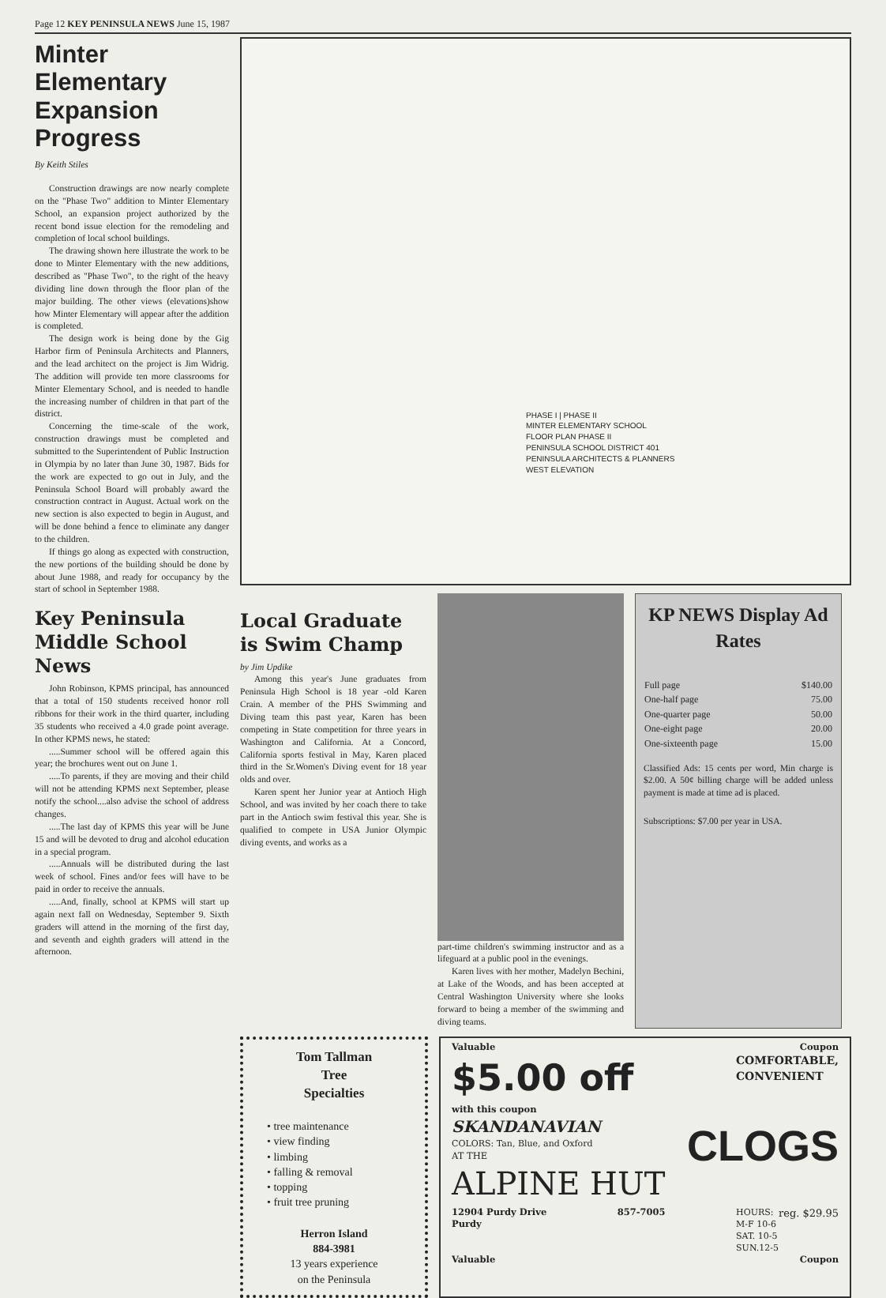Page 12 KEY PENINSULA NEWS June 15, 1987
Minter Elementary Expansion Progress
By Keith Stiles
Construction drawings are now nearly complete on the "Phase Two" addition to Minter Elementary School, an expansion project authorized by the recent bond issue election for the remodeling and completion of local school buildings.
The drawing shown here illustrate the work to be done to Minter Elementary with the new additions, described as "Phase Two", to the right of the heavy dividing line down through the floor plan of the major building. The other views (elevations)show how Minter Elementary will appear after the addition is completed.
The design work is being done by the Gig Harbor firm of Peninsula Architects and Planners, and the lead architect on the project is Jim Widrig. The addition will provide ten more classrooms for Minter Elementary School, and is needed to handle the increasing number of children in that part of the district.
Concerning the time-scale of the work, construction drawings must be completed and submitted to the Superintendent of Public Instruction in Olympia by no later than June 30, 1987. Bids for the work are expected to go out in July, and the Peninsula School Board will probably award the construction contract in August. Actual work on the new section is also expected to begin in August, and will be done behind a fence to eliminate any danger to the children.
If things go along as expected with construction, the new portions of the building should be done by about June 1988, and ready for occupancy by the start of school in September 1988.
Key Peninsula Middle School News
John Robinson, KPMS principal, has announced that a total of 150 students received honor roll ribbons for their work in the third quarter, including 35 students who received a 4.0 grade point average. In other KPMS news, he stated:
.....Summer school will be offered again this year; the brochures went out on June 1.
.....To parents, if they are moving and their child will not be attending KPMS next September, please notify the school....also advise the school of address changes.
.....The last day of KPMS this year will be June 15 and will be devoted to drug and alcohol education in a special program.
.....Annuals will be distributed during the last week of school. Fines and/or fees will have to be paid in order to receive the annuals.
.....And, finally, school at KPMS will start up again next fall on Wednesday, September 9. Sixth graders will attend in the morning of the first day, and seventh and eighth graders will attend in the afternoon.
PHASE I | PHASE II
MINTER ELEMENTARY SCHOOL
FLOOR PLAN PHASE II
PENINSULA SCHOOL DISTRICT 401
PENINSULA ARCHITECTS & PLANNERS
WEST ELEVATION
Local Graduate is Swim Champ
by Jim Updike
Among this year's June graduates from Peninsula High School is 18 year -old Karen Crain. A member of the PHS Swimming and Diving team this past year, Karen has been competing in State competition for three years in Washington and California. At a Concord, California sports festival in May, Karen placed third in the Sr.Women's Diving event for 18 year olds and over.
Karen spent her Junior year at Antioch High School, and was invited by her coach there to take part in the Antioch swim festival this year. She is qualified to compete in USA Junior Olympic diving events, and works as a
part-time children's swimming instructor and as a lifeguard at a public pool in the evenings.
Karen lives with her mother, Madelyn Bechini, at Lake of the Woods, and has been accepted at Central Washington University where she looks forward to being a member of the swimming and diving teams.
KP NEWS Display Ad Rates
| Full page | $140.00 |
| One-half page | 75.00 |
| One-quarter page | 50.00 |
| One-eight page | 20.00 |
| One-sixteenth page | 15.00 |
Classified Ads: 15 cents per word, Min charge is $2.00. A 50¢ billing charge will be added unless payment is made at time ad is placed.
Subscriptions: $7.00 per year in USA.
Tom Tallman
Tree
Specialties
• tree maintenance
• view finding
• limbing
• falling & removal
• topping
• fruit tree pruning
Herron Island
884-3981
13 years experience
on the Peninsula
Valuable Coupon
$5.00 off COMFORTABLE,
CONVENIENT
with this coupon
SKANDANAVIAN CLOGS
COLORS: Tan, Blue, and Oxford
AT THE
ALPINE HUT reg. $29.95
12904 Purdy Drive
Purdy 857-7005 HOURS:
M-F 10-6
SAT. 10-5
SUN.12-5
Valuable Coupon